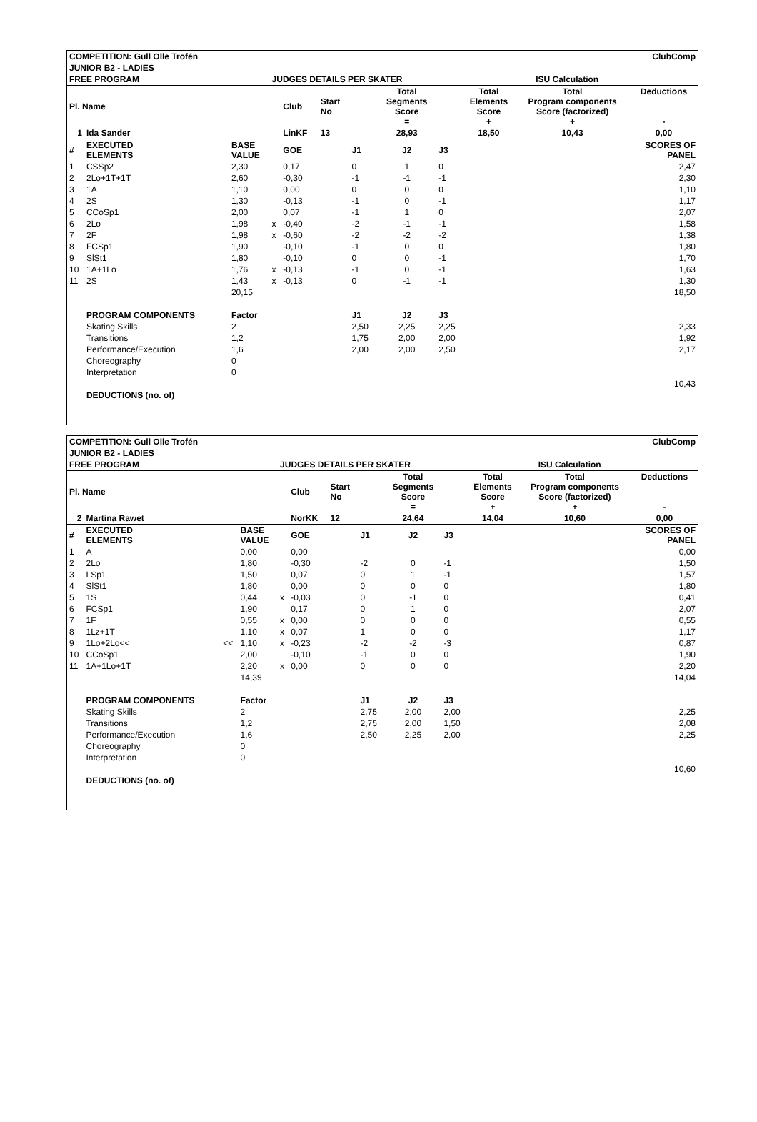| COMPETITION: Gull Olle Trofén | | | | | | | | ClubComp | | | | |
| JUNIOR B2 - LADIES | | | | | | | | | | | | |
| FREE PROGRAM | | | | JUDGES DETAILS PER SKATER | | | | | ISU Calculation | | | |
| Pl. Name | | | | | Club | Start No | | Total Segments Score = | | Total Elements Score + | Total Program components Score (factorized) + | Deductions - |
| 1 | Ida Sander | | | | LinKF | 13 | | 28,93 | | 18,50 | 10,43 | 0,00 |
| # | EXECUTED ELEMENTS | | BASE VALUE | | GOE | | J1 | J2 | J3 | | | SCORES OF PANEL |
| 1 | CSSp2 | | 2,30 | | 0,17 | | 0 | 1 | 0 | | | 2,47 |
| 2 | 2Lo+1T+1T | | 2,60 | | -0,30 | | -1 | -1 | -1 | | | 2,30 |
| 3 | 1A | | 1,10 | | 0,00 | | 0 | 0 | 0 | | | 1,10 |
| 4 | 2S | | 1,30 | | -0,13 | | -1 | 0 | -1 | | | 1,17 |
| 5 | CCoSp1 | | 2,00 | | 0,07 | | -1 | 1 | 0 | | | 2,07 |
| 6 | 2Lo | | 1,98 | x | -0,40 | | -2 | -1 | -1 | | | 1,58 |
| 7 | 2F | | 1,98 | x | -0,60 | | -2 | -2 | -2 | | | 1,38 |
| 8 | FCSp1 | | 1,90 | | -0,10 | | -1 | 0 | 0 | | | 1,80 |
| 9 | SlSt1 | | 1,80 | | -0,10 | | 0 | 0 | -1 | | | 1,70 |
| 10 | 1A+1Lo | | 1,76 | x | -0,13 | | -1 | 0 | -1 | | | 1,63 |
| 11 | 2S | | 1,43 | x | -0,13 | | 0 | -1 | -1 | | | 1,30 |
| | | | 20,15 | | | | | | | | | 18,50 |
| | PROGRAM COMPONENTS | | Factor | | | | J1 | J2 | J3 | | | |
| | Skating Skills | | 2 | | | | 2,50 | 2,25 | 2,25 | | | 2,33 |
| | Transitions | | 1,2 | | | | 1,75 | 2,00 | 2,00 | | | 1,92 |
| | Performance/Execution | | 1,6 | | | | 2,00 | 2,00 | 2,50 | | | 2,17 |
| | Choreography | | 0 | | | | | | | | | |
| | Interpretation | | 0 | | | | | | | | | |
| | | | | | | | | | | | | 10,43 |
| | DEDUCTIONS (no. of) | | | | | | | | | | | |
| COMPETITION: Gull Olle Trofén | | | | | | | | ClubComp | | | | |
| JUNIOR B2 - LADIES | | | | | | | | | | | | |
| FREE PROGRAM | | | | JUDGES DETAILS PER SKATER | | | | | ISU Calculation | | | |
| Pl. Name | | | | | Club | Start No | | Total Segments Score = | | Total Elements Score + | Total Program components Score (factorized) + | Deductions - |
| 2 | Martina Rawet | | | | NorKK | 12 | | 24,64 | | 14,04 | 10,60 | 0,00 |
| # | EXECUTED ELEMENTS | | BASE VALUE | | GOE | | J1 | J2 | J3 | | | SCORES OF PANEL |
| 1 | A | | 0,00 | | 0,00 | | | | | | | 0,00 |
| 2 | 2Lo | | 1,80 | | -0,30 | | -2 | 0 | -1 | | | 1,50 |
| 3 | LSp1 | | 1,50 | | 0,07 | | 0 | 1 | -1 | | | 1,57 |
| 4 | SlSt1 | | 1,80 | | 0,00 | | 0 | 0 | 0 | | | 1,80 |
| 5 | 1S | | 0,44 | x | -0,03 | | 0 | -1 | 0 | | | 0,41 |
| 6 | FCSp1 | | 1,90 | | 0,17 | | 0 | 1 | 0 | | | 2,07 |
| 7 | 1F | | 0,55 | x | 0,00 | | 0 | 0 | 0 | | | 0,55 |
| 8 | 1Lz+1T | | 1,10 | x | 0,07 | | 1 | 0 | 0 | | | 1,17 |
| 9 | 1Lo+2Lo<< | << | 1,10 | x | -0,23 | | -2 | -2 | -3 | | | 0,87 |
| 10 | CCoSp1 | | 2,00 | | -0,10 | | -1 | 0 | 0 | | | 1,90 |
| 11 | 1A+1Lo+1T | | 2,20 | x | 0,00 | | 0 | 0 | 0 | | | 2,20 |
| | | | 14,39 | | | | | | | | | 14,04 |
| | PROGRAM COMPONENTS | | Factor | | | | J1 | J2 | J3 | | | |
| | Skating Skills | | 2 | | | | 2,75 | 2,00 | 2,00 | | | 2,25 |
| | Transitions | | 1,2 | | | | 2,75 | 2,00 | 1,50 | | | 2,08 |
| | Performance/Execution | | 1,6 | | | | 2,50 | 2,25 | 2,00 | | | 2,25 |
| | Choreography | | 0 | | | | | | | | | |
| | Interpretation | | 0 | | | | | | | | | |
| | | | | | | | | | | | | 10,60 |
| | DEDUCTIONS (no. of) | | | | | | | | | | | |